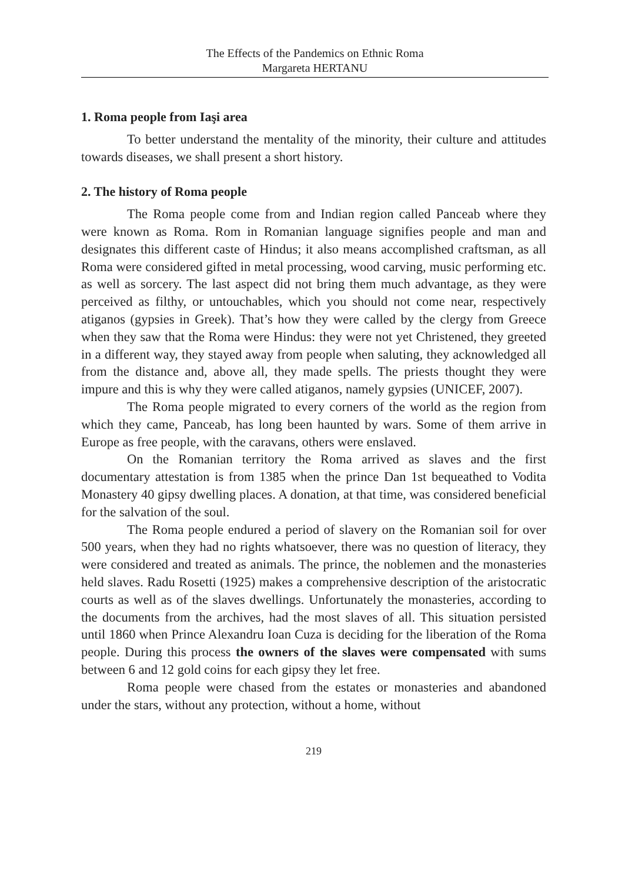The Effects of the Pandemics on Ethnic Roma
Margareta HERTANU
1. Roma people from Iaşi area
To better understand the mentality of the minority, their culture and attitudes towards diseases, we shall present a short history.
2. The history of Roma people
The Roma people come from and Indian region called Panceab where they were known as Roma. Rom in Romanian language signifies people and man and designates this different caste of Hindus; it also means accomplished craftsman, as all Roma were considered gifted in metal processing, wood carving, music performing etc. as well as sorcery. The last aspect did not bring them much advantage, as they were perceived as filthy, or untouchables, which you should not come near, respectively atiganos (gypsies in Greek). That’s how they were called by the clergy from Greece when they saw that the Roma were Hindus: they were not yet Christened, they greeted in a different way, they stayed away from people when saluting, they acknowledged all from the distance and, above all, they made spells. The priests thought they were impure and this is why they were called atiganos, namely gypsies (UNICEF, 2007).
The Roma people migrated to every corners of the world as the region from which they came, Panceab, has long been haunted by wars. Some of them arrive in Europe as free people, with the caravans, others were enslaved.
On the Romanian territory the Roma arrived as slaves and the first documentary attestation is from 1385 when the prince Dan 1st bequeathed to Vodita Monastery 40 gipsy dwelling places. A donation, at that time, was considered beneficial for the salvation of the soul.
The Roma people endured a period of slavery on the Romanian soil for over 500 years, when they had no rights whatsoever, there was no question of literacy, they were considered and treated as animals. The prince, the noblemen and the monasteries held slaves. Radu Rosetti (1925) makes a comprehensive description of the aristocratic courts as well as of the slaves dwellings. Unfortunately the monasteries, according to the documents from the archives, had the most slaves of all. This situation persisted until 1860 when Prince Alexandru Ioan Cuza is deciding for the liberation of the Roma people. During this process the owners of the slaves were compensated with sums between 6 and 12 gold coins for each gipsy they let free.
Roma people were chased from the estates or monasteries and abandoned under the stars, without any protection, without a home, without
219